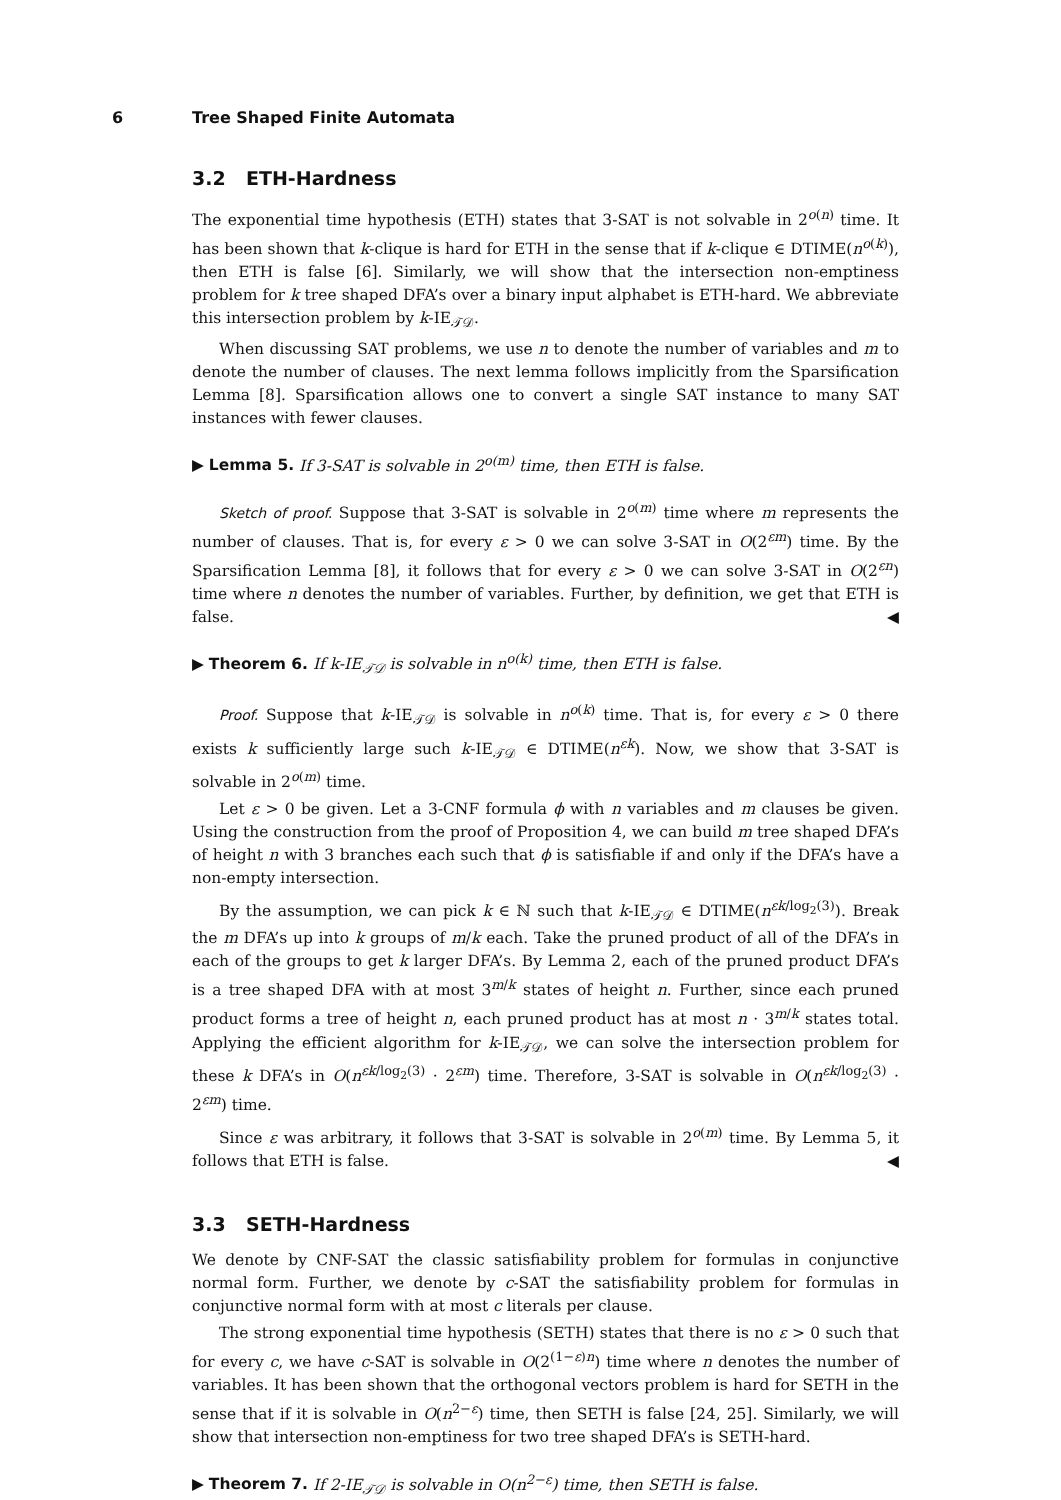6 Tree Shaped Finite Automata
3.2 ETH-Hardness
The exponential time hypothesis (ETH) states that 3-SAT is not solvable in 2<sup>o(n)</sup> time. It has been shown that k-clique is hard for ETH in the sense that if k-clique ∈ DTIME(n<sup>o(k)</sup>), then ETH is false [6]. Similarly, we will show that the intersection non-emptiness problem for k tree shaped DFA’s over a binary input alphabet is ETH-hard. We abbreviate this intersection problem by k-IE<sub>𝒯𝒟</sub>.
When discussing SAT problems, we use n to denote the number of variables and m to denote the number of clauses. The next lemma follows implicitly from the Sparsification Lemma [8]. Sparsification allows one to convert a single SAT instance to many SAT instances with fewer clauses.
▶ Lemma 5. If 3-SAT is solvable in 2<sup>o(m)</sup> time, then ETH is false.
Sketch of proof. Suppose that 3-SAT is solvable in 2<sup>o(m)</sup> time where m represents the number of clauses. That is, for every ε > 0 we can solve 3-SAT in O(2<sup>εm</sup>) time. By the Sparsification Lemma [8], it follows that for every ε > 0 we can solve 3-SAT in O(2<sup>εn</sup>) time where n denotes the number of variables. Further, by definition, we get that ETH is false. ◀
▶ Theorem 6. If k-IE<sub>𝒯𝒟</sub> is solvable in n<sup>o(k)</sup> time, then ETH is false.
Proof. Suppose that k-IE<sub>𝒯𝒟</sub> is solvable in n<sup>o(k)</sup> time. That is, for every ε > 0 there exists k sufficiently large such k-IE<sub>𝒯𝒟</sub> ∈ DTIME(n<sup>εk</sup>). Now, we show that 3-SAT is solvable in 2<sup>o(m)</sup> time.
Let ε > 0 be given. Let a 3-CNF formula ϕ with n variables and m clauses be given. Using the construction from the proof of Proposition 4, we can build m tree shaped DFA’s of height n with 3 branches each such that ϕ is satisfiable if and only if the DFA’s have a non-empty intersection.
By the assumption, we can pick k ∈ ℕ such that k-IE<sub>𝒯𝒟</sub> ∈ DTIME(n<sup>εk/log<sub>2</sub>(3)</sup>). Break the m DFA’s up into k groups of m/k each. Take the pruned product of all of the DFA’s in each of the groups to get k larger DFA’s. By Lemma 2, each of the pruned product DFA’s is a tree shaped DFA with at most 3<sup>m/k</sup> states of height n. Further, since each pruned product forms a tree of height n, each pruned product has at most n · 3<sup>m/k</sup> states total. Applying the efficient algorithm for k-IE<sub>𝒯𝒟</sub>, we can solve the intersection problem for these k DFA’s in O(n<sup>εk/log<sub>2</sub>(3)</sup> · 2<sup>εm</sup>) time. Therefore, 3-SAT is solvable in O(n<sup>εk/log<sub>2</sub>(3)</sup> · 2<sup>εm</sup>) time.
Since ε was arbitrary, it follows that 3-SAT is solvable in 2<sup>o(m)</sup> time. By Lemma 5, it follows that ETH is false. ◀
3.3 SETH-Hardness
We denote by CNF-SAT the classic satisfiability problem for formulas in conjunctive normal form. Further, we denote by c-SAT the satisfiability problem for formulas in conjunctive normal form with at most c literals per clause.
The strong exponential time hypothesis (SETH) states that there is no ε > 0 such that for every c, we have c-SAT is solvable in O(2<sup>(1−ε)n</sup>) time where n denotes the number of variables. It has been shown that the orthogonal vectors problem is hard for SETH in the sense that if it is solvable in O(n<sup>2−ε</sup>) time, then SETH is false [24, 25]. Similarly, we will show that intersection non-emptiness for two tree shaped DFA’s is SETH-hard.
▶ Theorem 7. If 2-IE<sub>𝒯𝒟</sub> is solvable in O(n<sup>2−ε</sup>) time, then SETH is false.